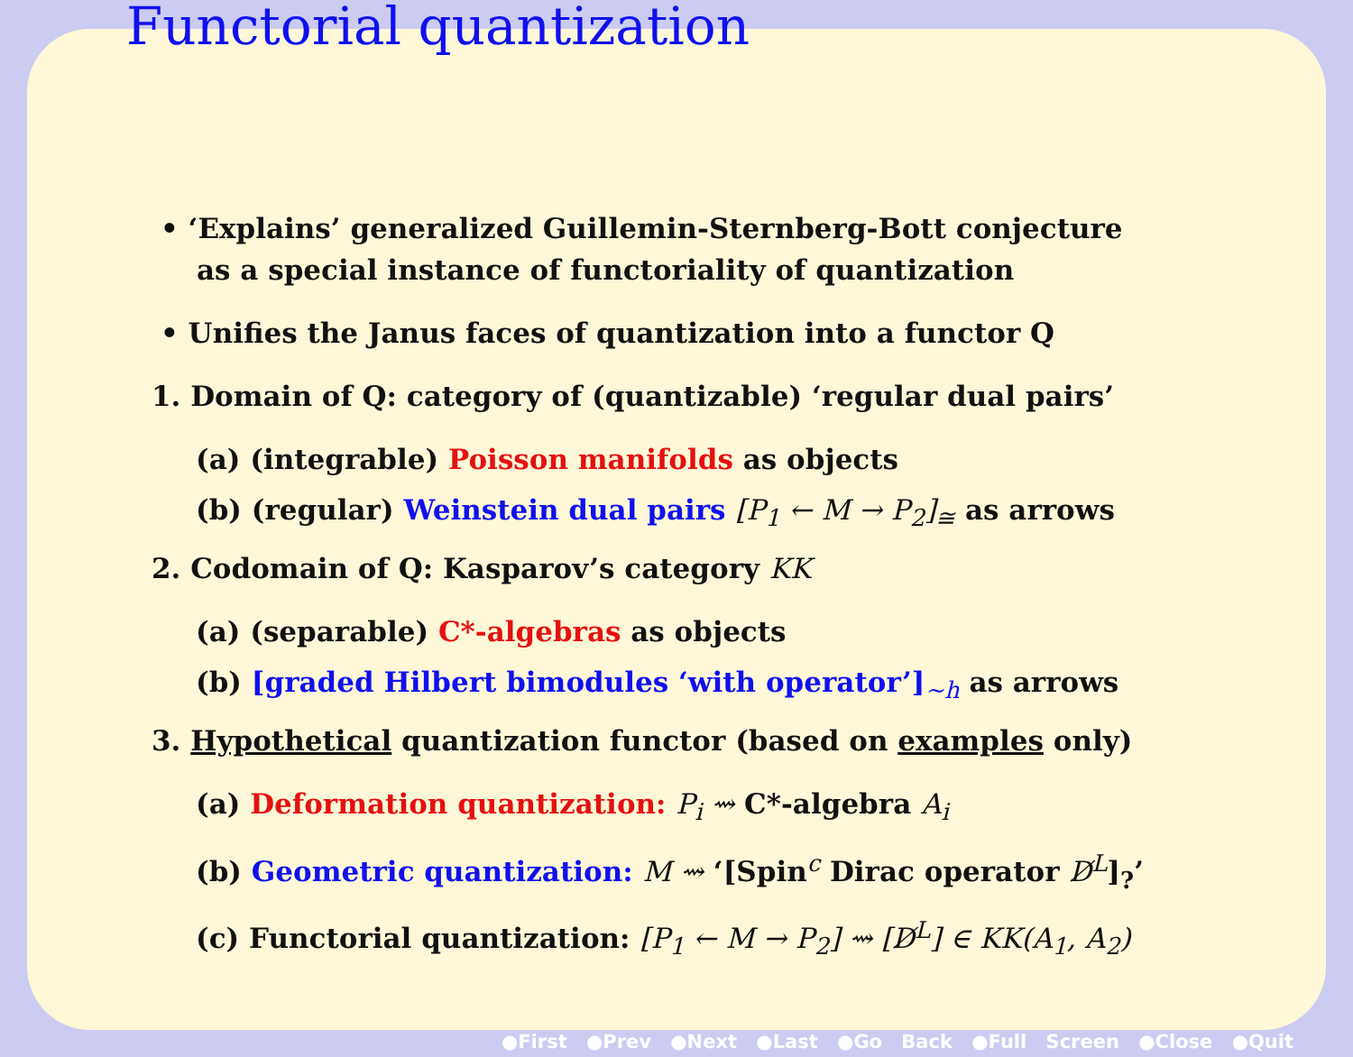Functorial quantization
• ‘Explains’ generalized Guillemin-Sternberg-Bott conjecture
as a special instance of functoriality of quantization
• Unifies the Janus faces of quantization into a functor Q
1. Domain of Q: category of (quantizable) ‘regular dual pairs’
(a) (integrable) Poisson manifolds as objects
(b) (regular) Weinstein dual pairs [P<sub>1</sub> ← M → P<sub>2</sub>]<sub>≅</sub> as arrows
2. Codomain of Q: Kasparov’s category KK
(a) (separable) C*-algebras as objects
(b) [graded Hilbert bimodules ‘with operator’]<sub>∼h</sub> as arrows
3. Hypothetical quantization functor (based on examples only)
(a) Deformation quantization: P<sub>i</sub> ⇝ C*-algebra A<sub>i</sub>
(b) Geometric quantization: M ⇝ ‘[Spin<sup>c</sup> Dirac operator D̸<sup>L</sup>]<sub>?</sub>’
(c) Functorial quantization: [P<sub>1</sub> ← M → P<sub>2</sub>] ⇝ [D̸<sup>L</sup>] ∈ KK(A<sub>1</sub>, A<sub>2</sub>)
●First ●Prev ●Next ●Last ●Go Back ●Full Screen ●Close ●Quit